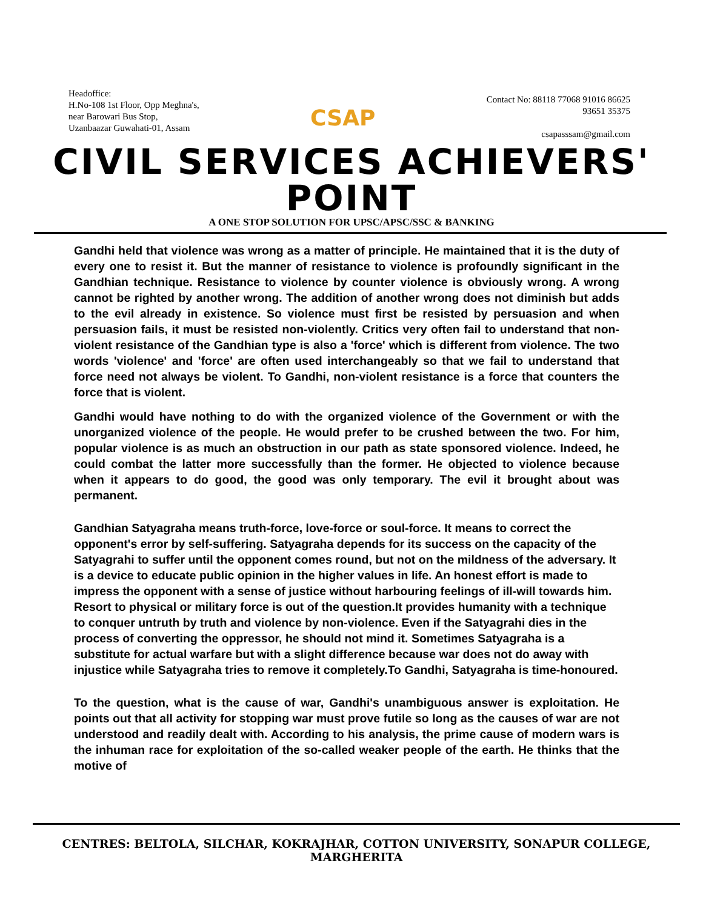Headoffice:
H.No-108 1st Floor, Opp Meghna's,
near Barowari Bus Stop,
Uzanbaazar Guwahati-01, Assam
CSAP
Contact No: 88118 77068 91016 86625
93651 35375
csapasssam@gmail.com
CIVIL SERVICES ACHIEVERS' POINT
A ONE STOP SOLUTION FOR UPSC/APSC/SSC & BANKING
Gandhi held that violence was wrong as a matter of principle. He maintained that it is the duty of every one to resist it. But the manner of resistance to violence is profoundly significant in the Gandhian technique. Resistance to violence by counter violence is obviously wrong. A wrong cannot be righted by another wrong. The addition of another wrong does not diminish but adds to the evil already in existence. So violence must first be resisted by persuasion and when persuasion fails, it must be resisted non-violently. Critics very often fail to understand that non-violent resistance of the Gandhian type is also a 'force' which is different from violence. The two words 'violence' and 'force' are often used interchangeably so that we fail to understand that force need not always be violent. To Gandhi, non-violent resistance is a force that counters the force that is violent.
Gandhi would have nothing to do with the organized violence of the Government or with the unorganized violence of the people. He would prefer to be crushed between the two. For him, popular violence is as much an obstruction in our path as state sponsored violence. Indeed, he could combat the latter more successfully than the former. He objected to violence because when it appears to do good, the good was only temporary. The evil it brought about was permanent.
Gandhian Satyagraha means truth-force, love-force or soul-force. It means to correct the opponent's error by self-suffering. Satyagraha depends for its success on the capacity of the Satyagrahi to suffer until the opponent comes round, but not on the mildness of the adversary. It is a device to educate public opinion in the higher values in life. An honest effort is made to impress the opponent with a sense of justice without harbouring feelings of ill-will towards him. Resort to physical or military force is out of the question.It provides humanity with a technique to conquer untruth by truth and violence by non-violence. Even if the Satyagrahi dies in the process of converting the oppressor, he should not mind it. Sometimes Satyagraha is a substitute for actual warfare but with a slight difference because war does not do away with injustice while Satyagraha tries to remove it completely.To Gandhi, Satyagraha is time-honoured.
To the question, what is the cause of war, Gandhi's unambiguous answer is exploitation. He points out that all activity for stopping war must prove futile so long as the causes of war are not understood and readily dealt with. According to his analysis, the prime cause of modern wars is the inhuman race for exploitation of the so-called weaker people of the earth. He thinks that the motive of
CENTRES: BELTOLA, SILCHAR, KOKRAJHAR, COTTON UNIVERSITY, SONAPUR COLLEGE, MARGHERITA